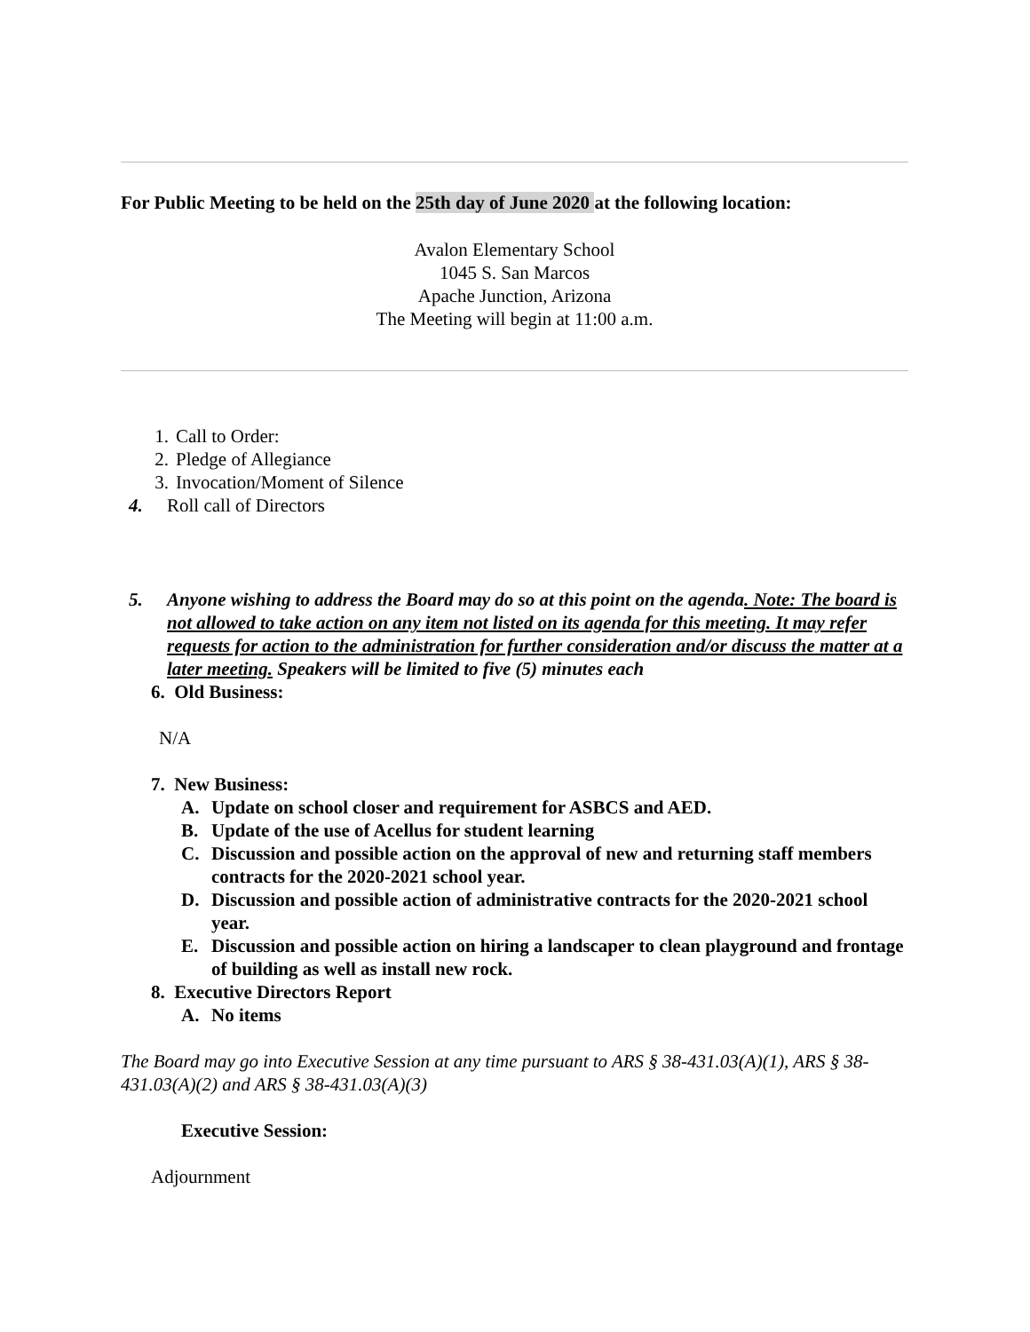For Public Meeting to be held on the 25th day of June 2020 at the following location:
Avalon Elementary School
1045 S. San Marcos
Apache Junction, Arizona
The Meeting will begin at 11:00 a.m.
1. Call to Order:
2. Pledge of Allegiance
3. Invocation/Moment of Silence
4. Roll call of Directors
5. Anyone wishing to address the Board may do so at this point on the agenda. Note: The board is not allowed to take action on any item not listed on its agenda for this meeting. It may refer requests for action to the administration for further consideration and/or discuss the matter at a later meeting. Speakers will be limited to five (5) minutes each
6. Old Business:
N/A
7. New Business:
A. Update on school closer and requirement for ASBCS and AED.
B. Update of the use of Acellus for student learning
C. Discussion and possible action on the approval of new and returning staff members contracts for the 2020-2021 school year.
D. Discussion and possible action of administrative contracts for the 2020-2021 school year.
E. Discussion and possible action on hiring a landscaper to clean playground and frontage of building as well as install new rock.
8. Executive Directors Report
A. No items
The Board may go into Executive Session at any time pursuant to ARS § 38-431.03(A)(1), ARS § 38-431.03(A)(2) and ARS § 38-431.03(A)(3)
Executive Session:
Adjournment